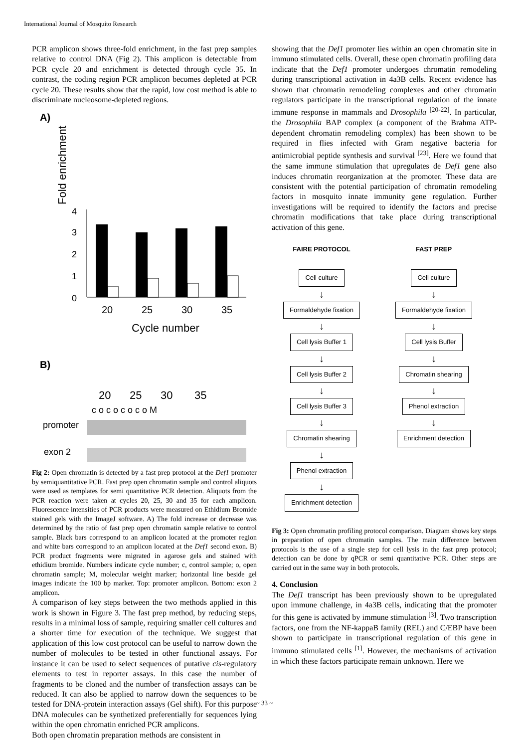International Journal of Mosquito Research
PCR amplicon shows three-fold enrichment, in the fast prep samples relative to control DNA (Fig 2). This amplicon is detectable from PCR cycle 20 and enrichment is detected through cycle 35. In contrast, the coding region PCR amplicon becomes depleted at PCR cycle 20. These results show that the rapid, low cost method is able to discriminate nucleosome-depleted regions.
A)
Fold enrichment
4
3
2
1
0
20
25
30
35
Cycle number
B)
20
25
30
35
c o c o c o c o M
promoter
exon 2
Fig 2: Open chromatin is detected by a fast prep protocol at the Def1 promoter by semiquantitative PCR. Fast prep open chromatin sample and control aliquots were used as templates for semi quantitative PCR detection. Aliquots from the PCR reaction were taken at cycles 20, 25, 30 and 35 for each amplicon. Fluorescence intensities of PCR products were measured on Ethidium Bromide stained gels with the ImageJ software. A) The fold increase or decrease was determined by the ratio of fast prep open chromatin sample relative to control sample. Black bars correspond to an amplicon located at the promoter region and white bars correspond to an amplicon located at the Def1 second exon. B) PCR product fragments were migrated in agarose gels and stained with ethidium bromide. Numbers indicate cycle number; c, control sample; o, open chromatin sample; M, molecular weight marker; horizontal line beside gel images indicate the 100 bp marker. Top: promoter amplicon. Bottom: exon 2 amplicon.
A comparison of key steps between the two methods applied in this work is shown in Figure 3. The fast prep method, by reducing steps, results in a minimal loss of sample, requiring smaller cell cultures and a shorter time for execution of the technique. We suggest that application of this low cost protocol can be useful to narrow down the number of molecules to be tested in other functional assays. For instance it can be used to select sequences of putative cis-regulatory elements to test in reporter assays. In this case the number of fragments to be cloned and the number of transfection assays can be reduced. It can also be applied to narrow down the sequences to be tested for DNA-protein interaction assays (Gel shift). For this purpose DNA molecules can be synthetized preferentially for sequences lying within the open chromatin enriched PCR amplicons.
Both open chromatin preparation methods are consistent in
showing that the Def1 promoter lies within an open chromatin site in immuno stimulated cells. Overall, these open chromatin profiling data indicate that the Def1 promoter undergoes chromatin remodeling during transcriptional activation in 4a3B cells. Recent evidence has shown that chromatin remodeling complexes and other chromatin regulators participate in the transcriptional regulation of the innate immune response in mammals and Drosophila <sup>[20-22]</sup>. In particular, the Drosophila BAP complex (a component of the Brahma ATP-dependent chromatin remodeling complex) has been shown to be required in flies infected with Gram negative bacteria for antimicrobial peptide synthesis and survival <sup>[23]</sup>. Here we found that the same immune stimulation that upregulates de Def1 gene also induces chromatin reorganization at the promoter. These data are consistent with the potential participation of chromatin remodeling factors in mosquito innate immunity gene regulation. Further investigations will be required to identify the factors and precise chromatin modifications that take place during transcriptional activation of this gene.
FAIRE PROTOCOL
Cell culture
↓
Formaldehyde fixation
↓
Cell lysis Buffer 1
↓
Cell lysis Buffer 2
↓
Cell lysis Buffer 3
↓
Chromatin shearing
↓
Phenol extraction
↓
Enrichment detection
FAST PREP
Cell culture
↓
Formaldehyde fixation
↓
Cell lysis Buffer
↓
Chromatin shearing
↓
Phenol extraction
↓
Enrichment detection
Fig 3: Open chromatin profiling protocol comparison. Diagram shows key steps in preparation of open chromatin samples. The main difference between protocols is the use of a single step for cell lysis in the fast prep protocol; detection can be done by qPCR or semi quantitative PCR. Other steps are carried out in the same way in both protocols.
4. Conclusion
The Def1 transcript has been previously shown to be upregulated upon immune challenge, in 4a3B cells, indicating that the promoter for this gene is activated by immune stimulation <sup>[3]</sup>. Two transcription factors, one from the NF-kappaB family (REL) and C/EBP have been shown to participate in transcriptional regulation of this gene in immuno stimulated cells <sup>[1]</sup>. However, the mechanisms of activation in which these factors participate remain unknown. Here we
~ 33 ~